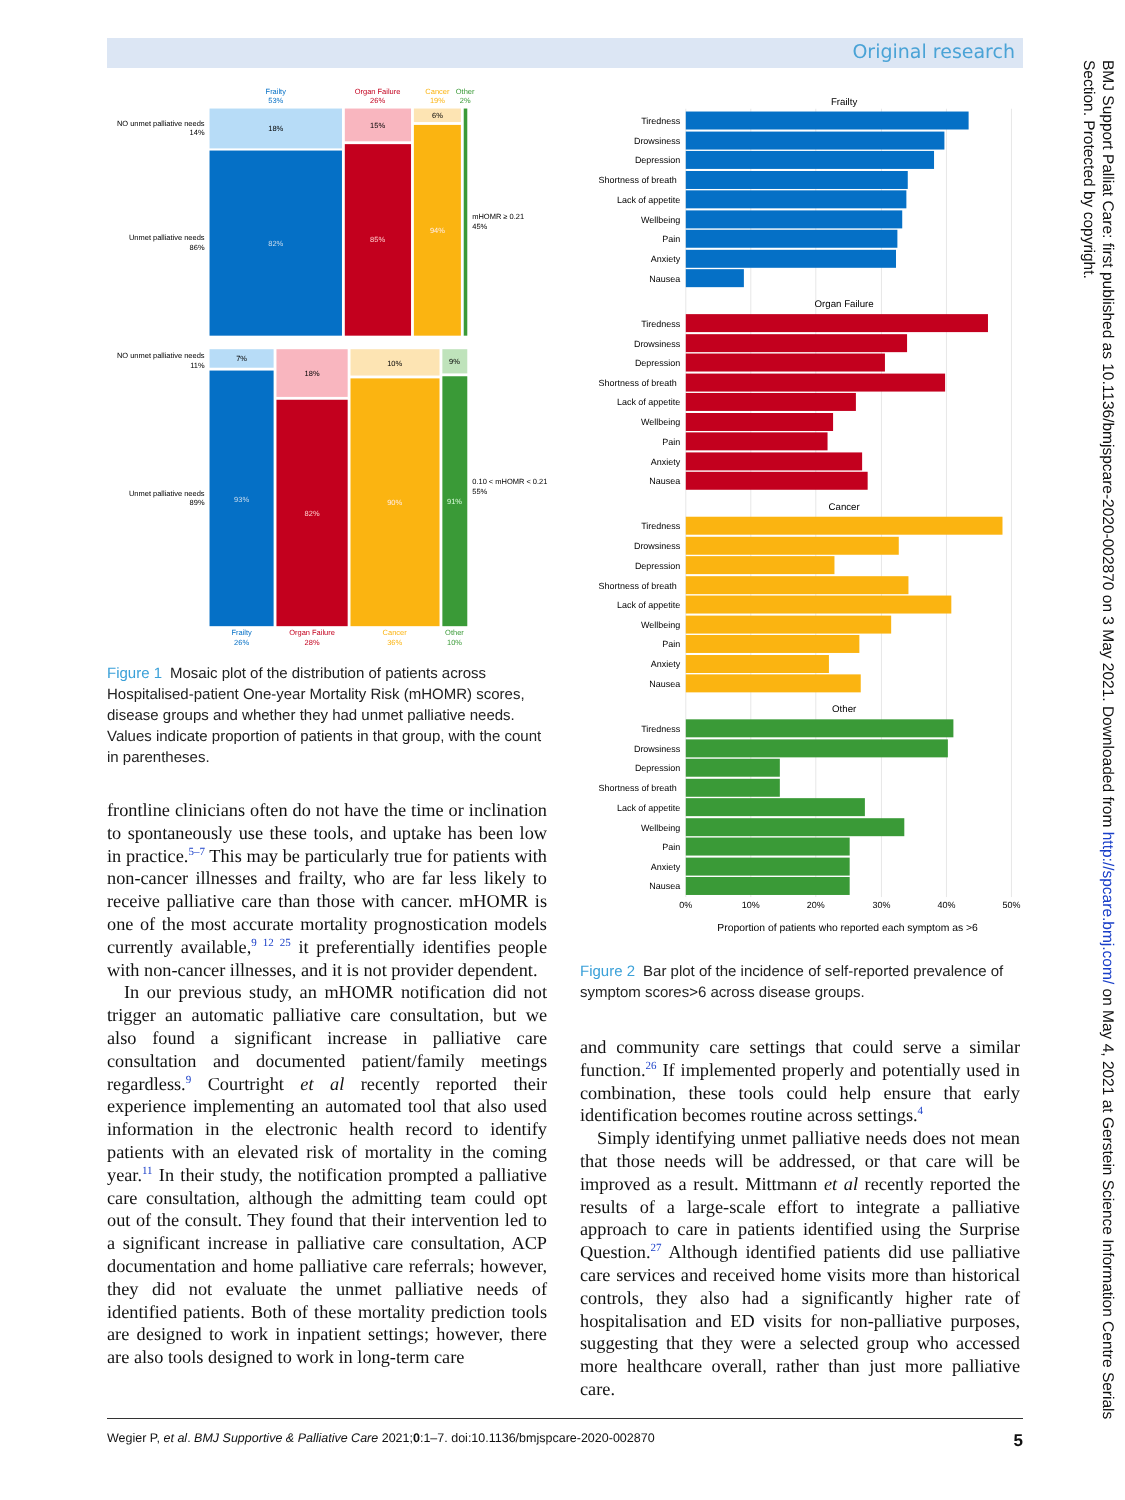Original research
Frailty
53%
Organ Failure
26%
Cancer
19%
Other
2%
NO unmet palliative needs
14%
Unmet palliative needs
86%
18%
82%
15%
85%
6%
94%
mHOMR ≥ 0.21
45%
NO unmet palliative needs
11%
Unmet palliative needs
89%
7%
93%
18%
82%
10%
90%
9%
91%
0.10 < mHOMR < 0.21
55%
Frailty
26%
Organ Failure
28%
Cancer
36%
Other
10%
Figure 1 Mosaic plot of the distribution of patients across Hospitalised-patient One-year Mortality Risk (mHOMR) scores, disease groups and whether they had unmet palliative needs. Values indicate proportion of patients in that group, with the count in parentheses.
frontline clinicians often do not have the time or inclination to spontaneously use these tools, and uptake has been low in practice.<sup>5–7</sup> This may be particularly true for patients with non-cancer illnesses and frailty, who are far less likely to receive palliative care than those with cancer. mHOMR is one of the most accurate mortality prognostication models currently available,<sup>9 12 25</sup> it preferentially identifies people with non-cancer illnesses, and it is not provider dependent.
In our previous study, an mHOMR notification did not trigger an automatic palliative care consultation, but we also found a significant increase in palliative care consultation and documented patient/family meetings regardless.<sup>9</sup> Courtright et al recently reported their experience implementing an automated tool that also used information in the electronic health record to identify patients with an elevated risk of mortality in the coming year.<sup>11</sup> In their study, the notification prompted a palliative care consultation, although the admitting team could opt out of the consult. They found that their intervention led to a significant increase in palliative care consultation, ACP documentation and home palliative care referrals; however, they did not evaluate the unmet palliative needs of identified patients. Both of these mortality prediction tools are designed to work in inpatient settings; however, there are also tools designed to work in long-term care
Frailty
Organ Failure
Cancer
Other
Tiredness
Drowsiness
Depression
Shortness of breath
Lack of appetite
Wellbeing
Pain
Anxiety
Nausea
Tiredness
Drowsiness
Depression
Shortness of breath
Lack of appetite
Wellbeing
Pain
Anxiety
Nausea
Tiredness
Drowsiness
Depression
Shortness of breath
Lack of appetite
Wellbeing
Pain
Anxiety
Nausea
Tiredness
Drowsiness
Depression
Shortness of breath
Lack of appetite
Wellbeing
Pain
Anxiety
Nausea
0%
10%
20%
30%
40%
50%
Proportion of patients who reported each symptom as >6
Figure 2 Bar plot of the incidence of self-reported prevalence of symptom scores>6 across disease groups.
and community care settings that could serve a similar function.<sup>26</sup> If implemented properly and potentially used in combination, these tools could help ensure that early identification becomes routine across settings.<sup>4</sup>
Simply identifying unmet palliative needs does not mean that those needs will be addressed, or that care will be improved as a result. Mittmann et al recently reported the results of a large-scale effort to integrate a palliative approach to care in patients identified using the Surprise Question.<sup>27</sup> Although identified patients did use palliative care services and received home visits more than historical controls, they also had a significantly higher rate of hospitalisation and ED visits for non-palliative purposes, suggesting that they were a selected group who accessed more healthcare overall, rather than just more palliative care.
Wegier P, et al. BMJ Supportive & Palliative Care 2021;0:1–7. doi:10.1136/bmjspcare-2020-002870 5
BMJ Support Palliat Care: first published as 10.1136/bmjspcare-2020-002870 on 3 May 2021. Downloaded from http://spcare.bmj.com/ on May 4, 2021 at Gerstein Science Information Centre Serials Section. Protected by copyright.